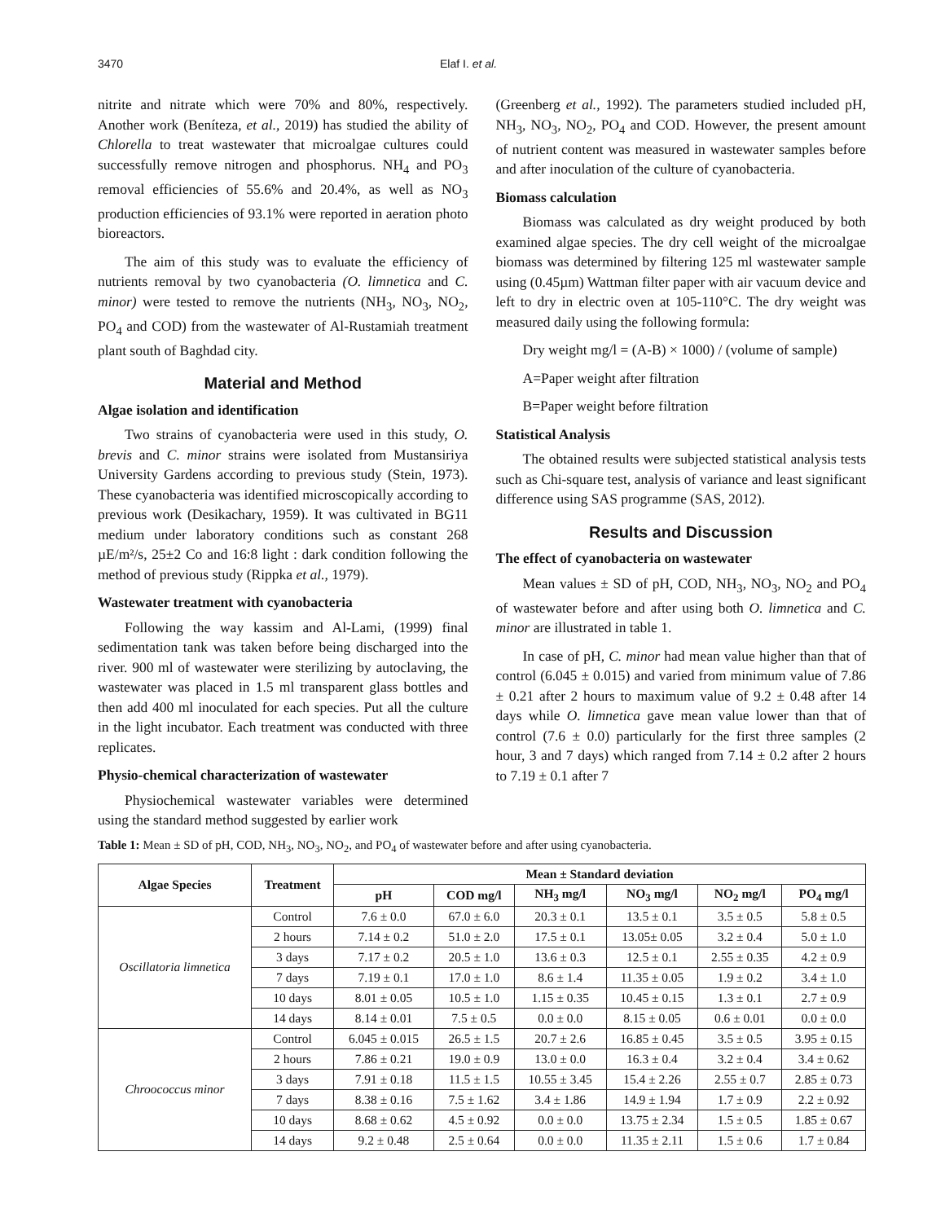3470 Elaf I. et al.
nitrite and nitrate which were 70% and 80%, respectively. Another work (Beníteza, et al., 2019) has studied the ability of Chlorella to treat wastewater that microalgae cultures could successfully remove nitrogen and phosphorus. NH<sub>4</sub> and PO<sub>3</sub> removal efficiencies of 55.6% and 20.4%, as well as NO<sub>3</sub> production efficiencies of 93.1% were reported in aeration photo bioreactors.
The aim of this study was to evaluate the efficiency of nutrients removal by two cyanobacteria (O. limnetica and C. minor) were tested to remove the nutrients (NH<sub>3</sub>, NO<sub>3</sub>, NO<sub>2</sub>, PO<sub>4</sub> and COD) from the wastewater of Al-Rustamiah treatment plant south of Baghdad city.
Material and Method
Algae isolation and identification
Two strains of cyanobacteria were used in this study, O. brevis and C. minor strains were isolated from Mustansiriya University Gardens according to previous study (Stein, 1973). These cyanobacteria was identified microscopically according to previous work (Desikachary, 1959). It was cultivated in BG11 medium under laboratory conditions such as constant 268 µE/m²/s, 25±2 Co and 16:8 light : dark condition following the method of previous study (Rippka et al., 1979).
Wastewater treatment with cyanobacteria
Following the way kassim and Al-Lami, (1999) final sedimentation tank was taken before being discharged into the river. 900 ml of wastewater were sterilizing by autoclaving, the wastewater was placed in 1.5 ml transparent glass bottles and then add 400 ml inoculated for each species. Put all the culture in the light incubator. Each treatment was conducted with three replicates.
Physio-chemical characterization of wastewater
Physiochemical wastewater variables were determined using the standard method suggested by earlier work
(Greenberg et al., 1992). The parameters studied included pH, NH<sub>3</sub>, NO<sub>3</sub>, NO<sub>2</sub>, PO<sub>4</sub> and COD. However, the present amount of nutrient content was measured in wastewater samples before and after inoculation of the culture of cyanobacteria.
Biomass calculation
Biomass was calculated as dry weight produced by both examined algae species. The dry cell weight of the microalgae biomass was determined by filtering 125 ml wastewater sample using (0.45µm) Wattman filter paper with air vacuum device and left to dry in electric oven at 105-110°C. The dry weight was measured daily using the following formula:
Dry weight mg/l = (A-B) × 1000) / (volume of sample)
A=Paper weight after filtration
B=Paper weight before filtration
Statistical Analysis
The obtained results were subjected statistical analysis tests such as Chi-square test, analysis of variance and least significant difference using SAS programme (SAS, 2012).
Results and Discussion
The effect of cyanobacteria on wastewater
Mean values ± SD of pH, COD, NH<sub>3</sub>, NO<sub>3</sub>, NO<sub>2</sub> and PO<sub>4</sub> of wastewater before and after using both O. limnetica and C. minor are illustrated in table 1.
In case of pH, C. minor had mean value higher than that of control (6.045 ± 0.015) and varied from minimum value of 7.86 ± 0.21 after 2 hours to maximum value of 9.2 ± 0.48 after 14 days while O. limnetica gave mean value lower than that of control (7.6 ± 0.0) particularly for the first three samples (2 hour, 3 and 7 days) which ranged from 7.14 ± 0.2 after 2 hours to 7.19 ± 0.1 after 7
Table 1: Mean ± SD of pH, COD, NH<sub>3</sub>, NO<sub>3</sub>, NO<sub>2</sub>, and PO<sub>4</sub> of wastewater before and after using cyanobacteria.
| Algae Species | Treatment | Mean ± Standard deviation | | | | | |
| --- | --- | --- | --- | --- | --- | --- | --- |
| | | pH | COD mg/l | NH<sub>3</sub> mg/l | NO<sub>3</sub> mg/l | NO<sub>2</sub> mg/l | PO<sub>4</sub> mg/l |
| Oscillatoria limnetica | Control | 7.6 ± 0.0 | 67.0 ± 6.0 | 20.3 ± 0.1 | 13.5 ± 0.1 | 3.5 ± 0.5 | 5.8 ± 0.5 |
| | 2 hours | 7.14 ± 0.2 | 51.0 ± 2.0 | 17.5 ± 0.1 | 13.05± 0.05 | 3.2 ± 0.4 | 5.0 ± 1.0 |
| | 3 days | 7.17 ± 0.2 | 20.5 ± 1.0 | 13.6 ± 0.3 | 12.5 ± 0.1 | 2.55 ± 0.35 | 4.2 ± 0.9 |
| | 7 days | 7.19 ± 0.1 | 17.0 ± 1.0 | 8.6 ± 1.4 | 11.35 ± 0.05 | 1.9 ± 0.2 | 3.4 ± 1.0 |
| | 10 days | 8.01 ± 0.05 | 10.5 ± 1.0 | 1.15 ± 0.35 | 10.45 ± 0.15 | 1.3 ± 0.1 | 2.7 ± 0.9 |
| | 14 days | 8.14 ± 0.01 | 7.5 ± 0.5 | 0.0 ± 0.0 | 8.15 ± 0.05 | 0.6 ± 0.01 | 0.0 ± 0.0 |
| Chroococcus minor | Control | 6.045 ± 0.015 | 26.5 ± 1.5 | 20.7 ± 2.6 | 16.85 ± 0.45 | 3.5 ± 0.5 | 3.95 ± 0.15 |
| | 2 hours | 7.86 ± 0.21 | 19.0 ± 0.9 | 13.0 ± 0.0 | 16.3 ± 0.4 | 3.2 ± 0.4 | 3.4 ± 0.62 |
| | 3 days | 7.91 ± 0.18 | 11.5 ± 1.5 | 10.55 ± 3.45 | 15.4 ± 2.26 | 2.55 ± 0.7 | 2.85 ± 0.73 |
| | 7 days | 8.38 ± 0.16 | 7.5 ± 1.62 | 3.4 ± 1.86 | 14.9 ± 1.94 | 1.7 ± 0.9 | 2.2 ± 0.92 |
| | 10 days | 8.68 ± 0.62 | 4.5 ± 0.92 | 0.0 ± 0.0 | 13.75 ± 2.34 | 1.5 ± 0.5 | 1.85 ± 0.67 |
| | 14 days | 9.2 ± 0.48 | 2.5 ± 0.64 | 0.0 ± 0.0 | 11.35 ± 2.11 | 1.5 ± 0.6 | 1.7 ± 0.84 |